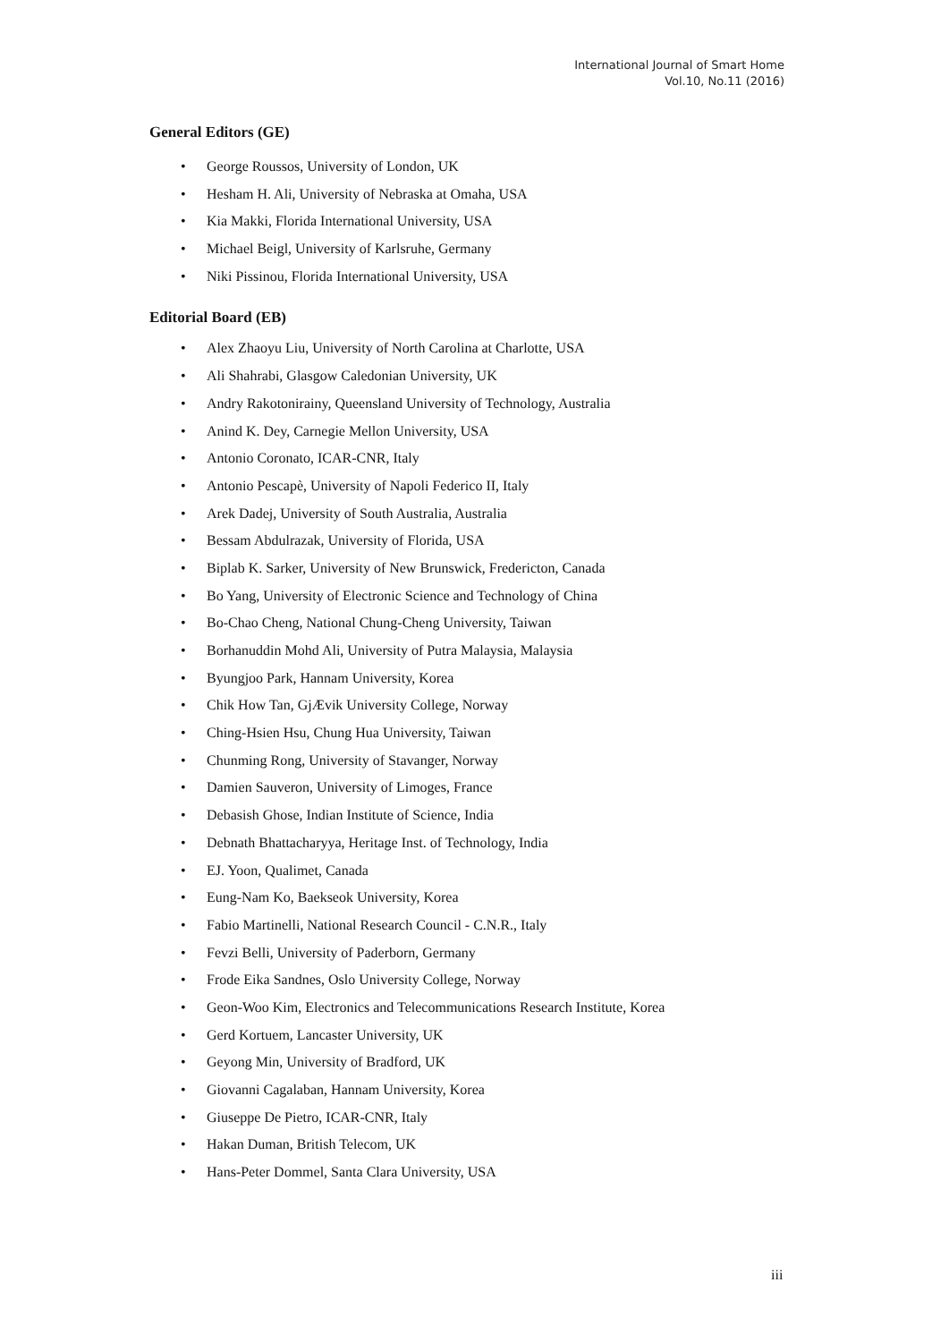International Journal of Smart Home
Vol.10, No.11 (2016)
General Editors (GE)
• George Roussos, University of London, UK
• Hesham H. Ali, University of Nebraska at Omaha, USA
• Kia Makki, Florida International University, USA
• Michael Beigl, University of Karlsruhe, Germany
• Niki Pissinou, Florida International University, USA
Editorial Board (EB)
• Alex Zhaoyu Liu, University of North Carolina at Charlotte, USA
• Ali Shahrabi, Glasgow Caledonian University, UK
• Andry Rakotonirainy, Queensland University of Technology, Australia
• Anind K. Dey, Carnegie Mellon University, USA
• Antonio Coronato, ICAR-CNR, Italy
• Antonio Pescapè, University of Napoli Federico II, Italy
• Arek Dadej, University of South Australia, Australia
• Bessam Abdulrazak, University of Florida, USA
• Biplab K. Sarker, University of New Brunswick, Fredericton, Canada
• Bo Yang, University of Electronic Science and Technology of China
• Bo-Chao Cheng, National Chung-Cheng University, Taiwan
• Borhanuddin Mohd Ali, University of Putra Malaysia, Malaysia
• Byungjoo Park, Hannam University, Korea
• Chik How Tan, GjÆvik University College, Norway
• Ching-Hsien Hsu, Chung Hua University, Taiwan
• Chunming Rong, University of Stavanger, Norway
• Damien Sauveron, University of Limoges, France
• Debasish Ghose, Indian Institute of Science, India
• Debnath Bhattacharyya, Heritage Inst. of Technology, India
• EJ. Yoon, Qualimet, Canada
• Eung-Nam Ko, Baekseok University, Korea
• Fabio Martinelli, National Research Council - C.N.R., Italy
• Fevzi Belli, University of Paderborn, Germany
• Frode Eika Sandnes, Oslo University College, Norway
• Geon-Woo Kim, Electronics and Telecommunications Research Institute, Korea
• Gerd Kortuem, Lancaster University, UK
• Geyong Min, University of Bradford, UK
• Giovanni Cagalaban, Hannam University, Korea
• Giuseppe De Pietro, ICAR-CNR, Italy
• Hakan Duman, British Telecom, UK
• Hans-Peter Dommel, Santa Clara University, USA
iii